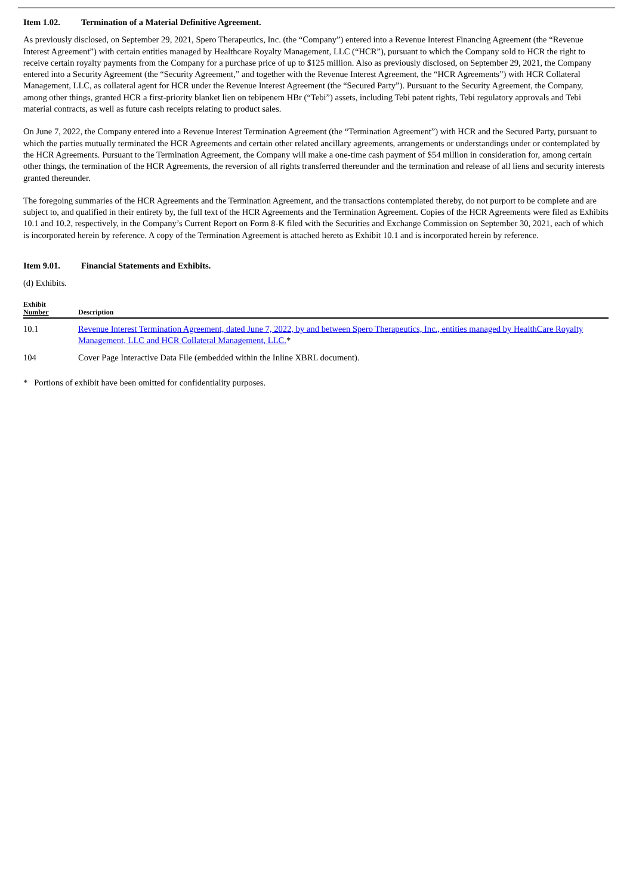Item 1.02. Termination of a Material Definitive Agreement.
As previously disclosed, on September 29, 2021, Spero Therapeutics, Inc. (the “Company”) entered into a Revenue Interest Financing Agreement (the “Revenue Interest Agreement”) with certain entities managed by Healthcare Royalty Management, LLC (“HCR”), pursuant to which the Company sold to HCR the right to receive certain royalty payments from the Company for a purchase price of up to $125 million. Also as previously disclosed, on September 29, 2021, the Company entered into a Security Agreement (the “Security Agreement,” and together with the Revenue Interest Agreement, the “HCR Agreements”) with HCR Collateral Management, LLC, as collateral agent for HCR under the Revenue Interest Agreement (the “Secured Party”). Pursuant to the Security Agreement, the Company, among other things, granted HCR a first-priority blanket lien on tebipenem HBr (“Tebi”) assets, including Tebi patent rights, Tebi regulatory approvals and Tebi material contracts, as well as future cash receipts relating to product sales.
On June 7, 2022, the Company entered into a Revenue Interest Termination Agreement (the “Termination Agreement”) with HCR and the Secured Party, pursuant to which the parties mutually terminated the HCR Agreements and certain other related ancillary agreements, arrangements or understandings under or contemplated by the HCR Agreements. Pursuant to the Termination Agreement, the Company will make a one-time cash payment of $54 million in consideration for, among certain other things, the termination of the HCR Agreements, the reversion of all rights transferred thereunder and the termination and release of all liens and security interests granted thereunder.
The foregoing summaries of the HCR Agreements and the Termination Agreement, and the transactions contemplated thereby, do not purport to be complete and are subject to, and qualified in their entirety by, the full text of the HCR Agreements and the Termination Agreement. Copies of the HCR Agreements were filed as Exhibits 10.1 and 10.2, respectively, in the Company’s Current Report on Form 8-K filed with the Securities and Exchange Commission on September 30, 2021, each of which is incorporated herein by reference. A copy of the Termination Agreement is attached hereto as Exhibit 10.1 and is incorporated herein by reference.
Item 9.01. Financial Statements and Exhibits.
(d) Exhibits.
| Exhibit Number | Description |
| --- | --- |
| 10.1 | Revenue Interest Termination Agreement, dated June 7, 2022, by and between Spero Therapeutics, Inc., entities managed by HealthCare Royalty Management, LLC and HCR Collateral Management, LLC. * |
| 104 | Cover Page Interactive Data File (embedded within the Inline XBRL document). |
* Portions of exhibit have been omitted for confidentiality purposes.